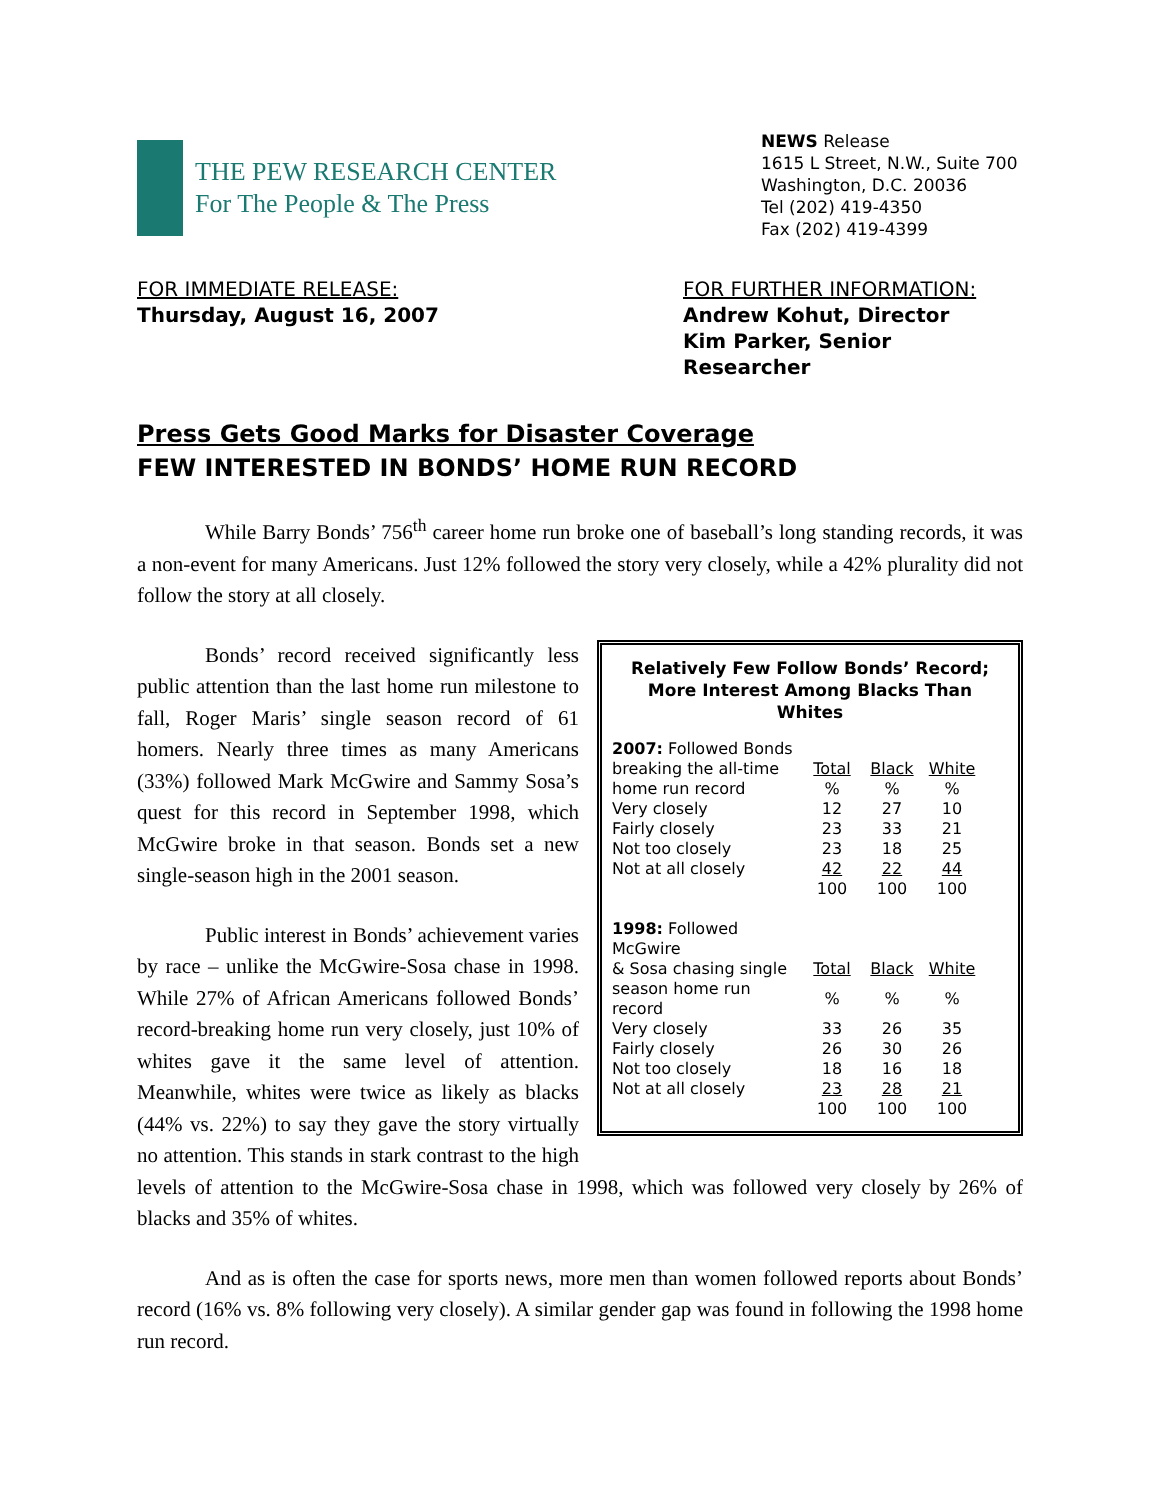THE PEW RESEARCH CENTER
For The People & The Press
NEWS Release
1615 L Street, N.W., Suite 700
Washington, D.C. 20036
Tel (202) 419-4350
Fax (202) 419-4399
FOR IMMEDIATE RELEASE:
Thursday, August 16, 2007
FOR FURTHER INFORMATION:
Andrew Kohut, Director
Kim Parker, Senior Researcher
Press Gets Good Marks for Disaster Coverage
FEW INTERESTED IN BONDS’ HOME RUN RECORD
While Barry Bonds’ 756<sup>th</sup> career home run broke one of baseball’s long standing records, it was a non-event for many Americans. Just 12% followed the story very closely, while a 42% plurality did not follow the story at all closely.
Relatively Few Follow Bonds’ Record;
More Interest Among Blacks Than Whites
| 2007: Followed Bonds | | | |
| breaking the all-time | Total | Black | White |
| home run record | % | % | % |
| Very closely | 12 | 27 | 10 |
| Fairly closely | 23 | 33 | 21 |
| Not too closely | 23 | 18 | 25 |
| Not at all closely | 42 | 22 | 44 |
| | 100 | 100 | 100 |
| 1998: Followed McGwire | | | |
| & Sosa chasing single | Total | Black | White |
| season home run record | % | % | % |
| Very closely | 33 | 26 | 35 |
| Fairly closely | 26 | 30 | 26 |
| Not too closely | 18 | 16 | 18 |
| Not at all closely | 23 | 28 | 21 |
| | 100 | 100 | 100 |
Bonds’ record received significantly less public attention than the last home run milestone to fall, Roger Maris’ single season record of 61 homers. Nearly three times as many Americans (33%) followed Mark McGwire and Sammy Sosa’s quest for this record in September 1998, which McGwire broke in that season. Bonds set a new single-season high in the 2001 season.
Public interest in Bonds’ achievement varies by race – unlike the McGwire-Sosa chase in 1998. While 27% of African Americans followed Bonds’ record-breaking home run very closely, just 10% of whites gave it the same level of attention. Meanwhile, whites were twice as likely as blacks (44% vs. 22%) to say they gave the story virtually no attention. This stands in stark contrast to the high levels of attention to the McGwire-Sosa chase in 1998, which was followed very closely by 26% of blacks and 35% of whites.
And as is often the case for sports news, more men than women followed reports about Bonds’ record (16% vs. 8% following very closely). A similar gender gap was found in following the 1998 home run record.